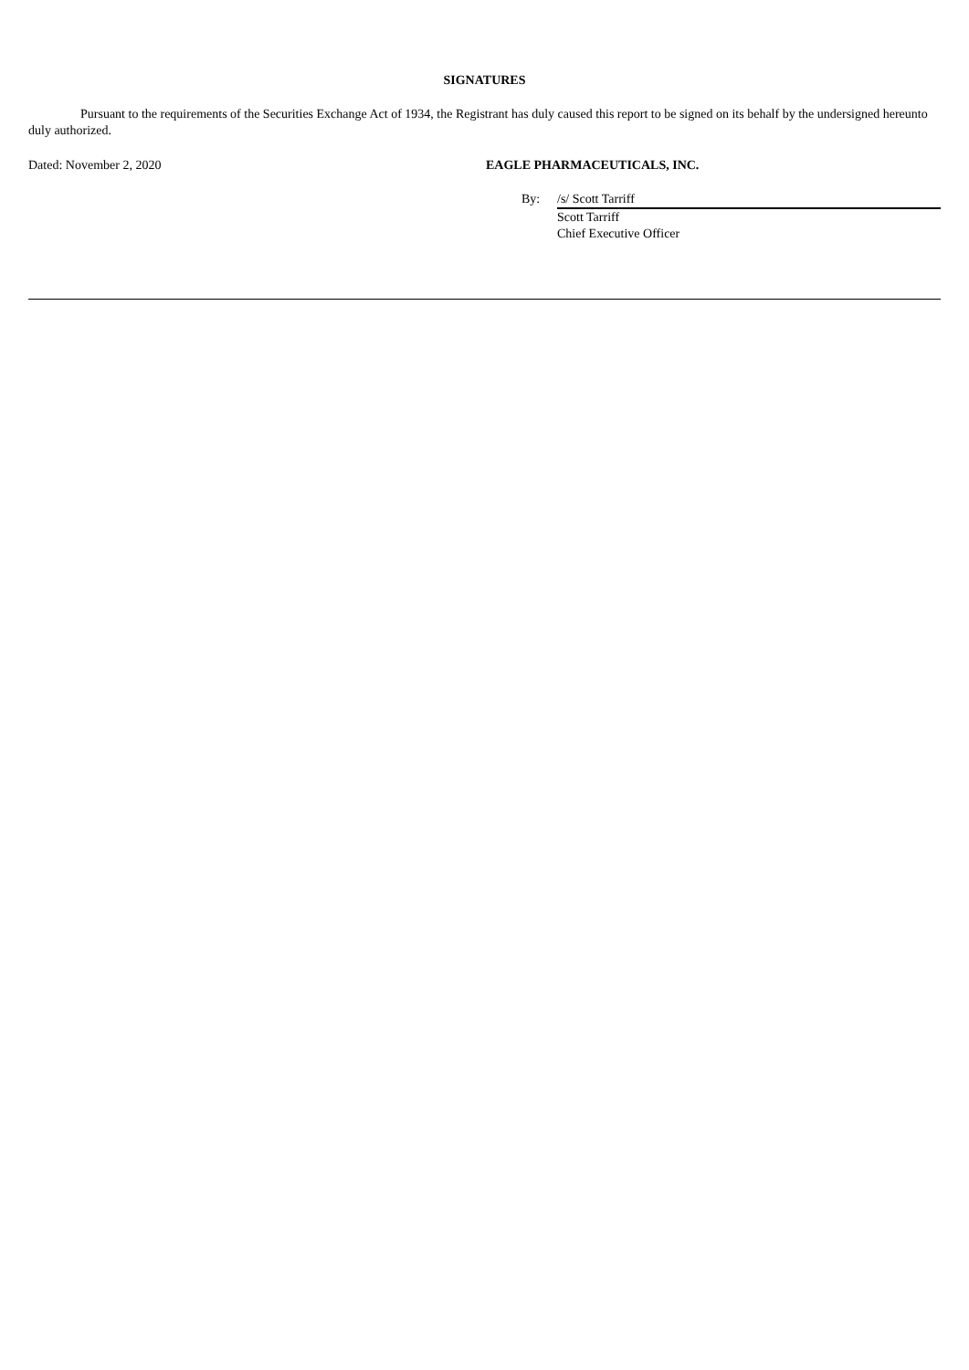SIGNATURES
Pursuant to the requirements of the Securities Exchange Act of 1934, the Registrant has duly caused this report to be signed on its behalf by the undersigned hereunto duly authorized.
Dated: November 2, 2020 EAGLE PHARMACEUTICALS, INC.
| By: | /s/ Scott Tarriff |
| | Scott Tarriff |
| | Chief Executive Officer |